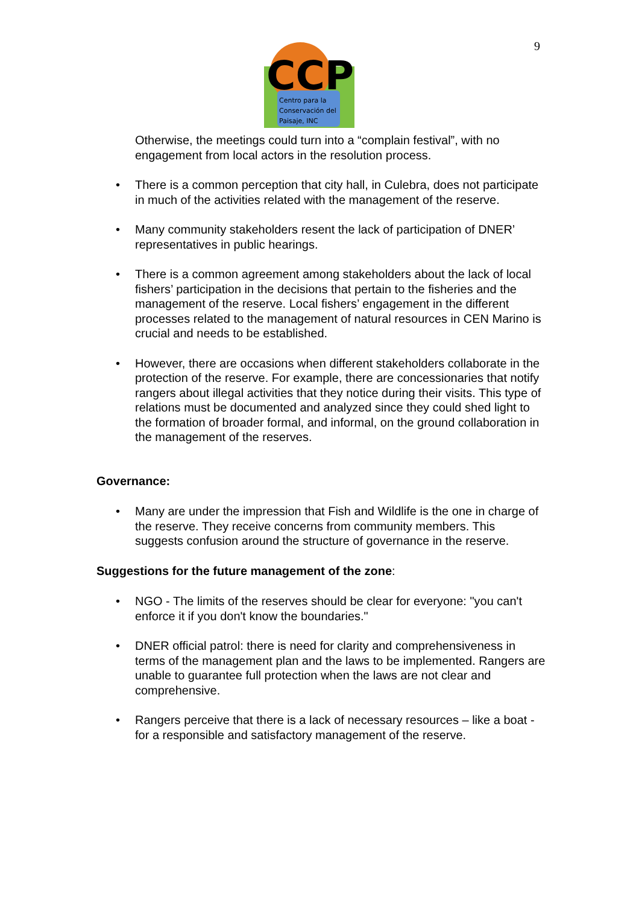9
CCP
Centro para la
Conservación del
Paisaje, INC
Otherwise, the meetings could turn into a “complain festival”, with no engagement from local actors in the resolution process.
• There is a common perception that city hall, in Culebra, does not participate in much of the activities related with the management of the reserve.
• Many community stakeholders resent the lack of participation of DNER’ representatives in public hearings.
• There is a common agreement among stakeholders about the lack of local fishers’ participation in the decisions that pertain to the fisheries and the management of the reserve. Local fishers’ engagement in the different processes related to the management of natural resources in CEN Marino is crucial and needs to be established.
• However, there are occasions when different stakeholders collaborate in the protection of the reserve. For example, there are concessionaries that notify rangers about illegal activities that they notice during their visits. This type of relations must be documented and analyzed since they could shed light to the formation of broader formal, and informal, on the ground collaboration in the management of the reserves.
Governance:
• Many are under the impression that Fish and Wildlife is the one in charge of the reserve. They receive concerns from community members. This suggests confusion around the structure of governance in the reserve.
Suggestions for the future management of the zone:
• NGO - The limits of the reserves should be clear for everyone: "you can't enforce it if you don't know the boundaries."
• DNER official patrol: there is need for clarity and comprehensiveness in terms of the management plan and the laws to be implemented. Rangers are unable to guarantee full protection when the laws are not clear and comprehensive.
• Rangers perceive that there is a lack of necessary resources – like a boat - for a responsible and satisfactory management of the reserve.